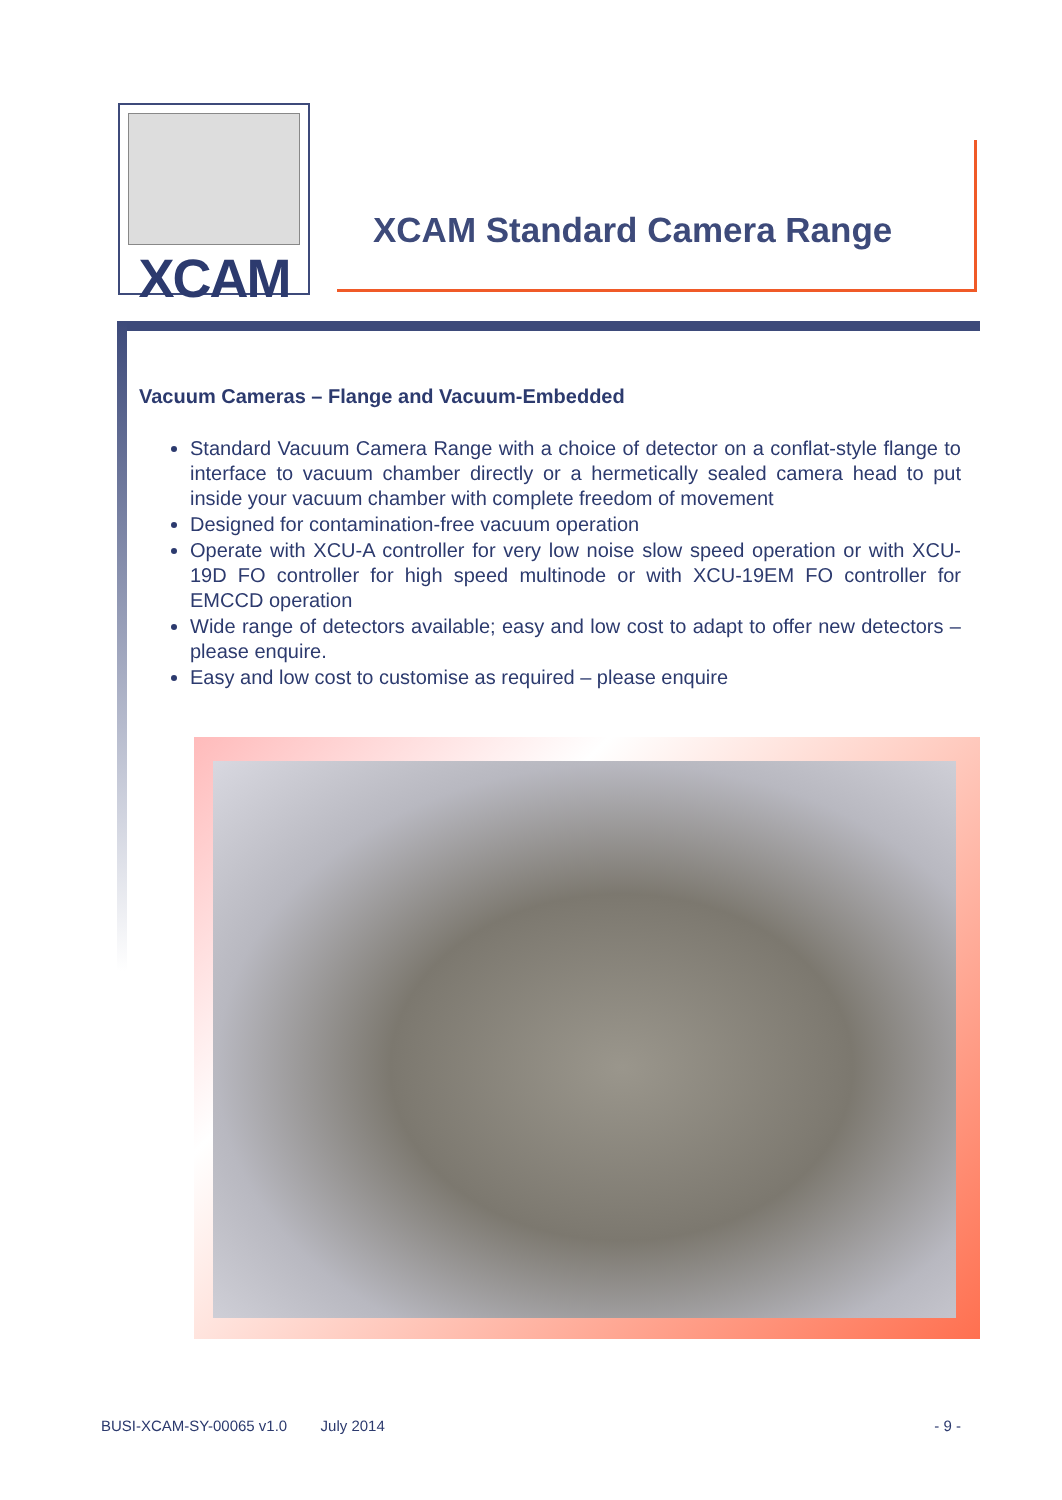XCAM
XCAM Standard Camera Range
Vacuum Cameras – Flange and Vacuum-Embedded
Standard Vacuum Camera Range with a choice of detector on a conflat-style flange to interface to vacuum chamber directly or a hermetically sealed camera head to put inside your vacuum chamber with complete freedom of movement
Designed for contamination-free vacuum operation
Operate with XCU-A controller for very low noise slow speed operation or with XCU-19D FO controller for high speed multinode or with XCU-19EM FO controller for EMCCD operation
Wide range of detectors available; easy and low cost to adapt to offer new detectors – please enquire.
Easy and low cost to customise as required – please enquire
BUSI-XCAM-SY-00065 v1.0 July 2014 - 9 -